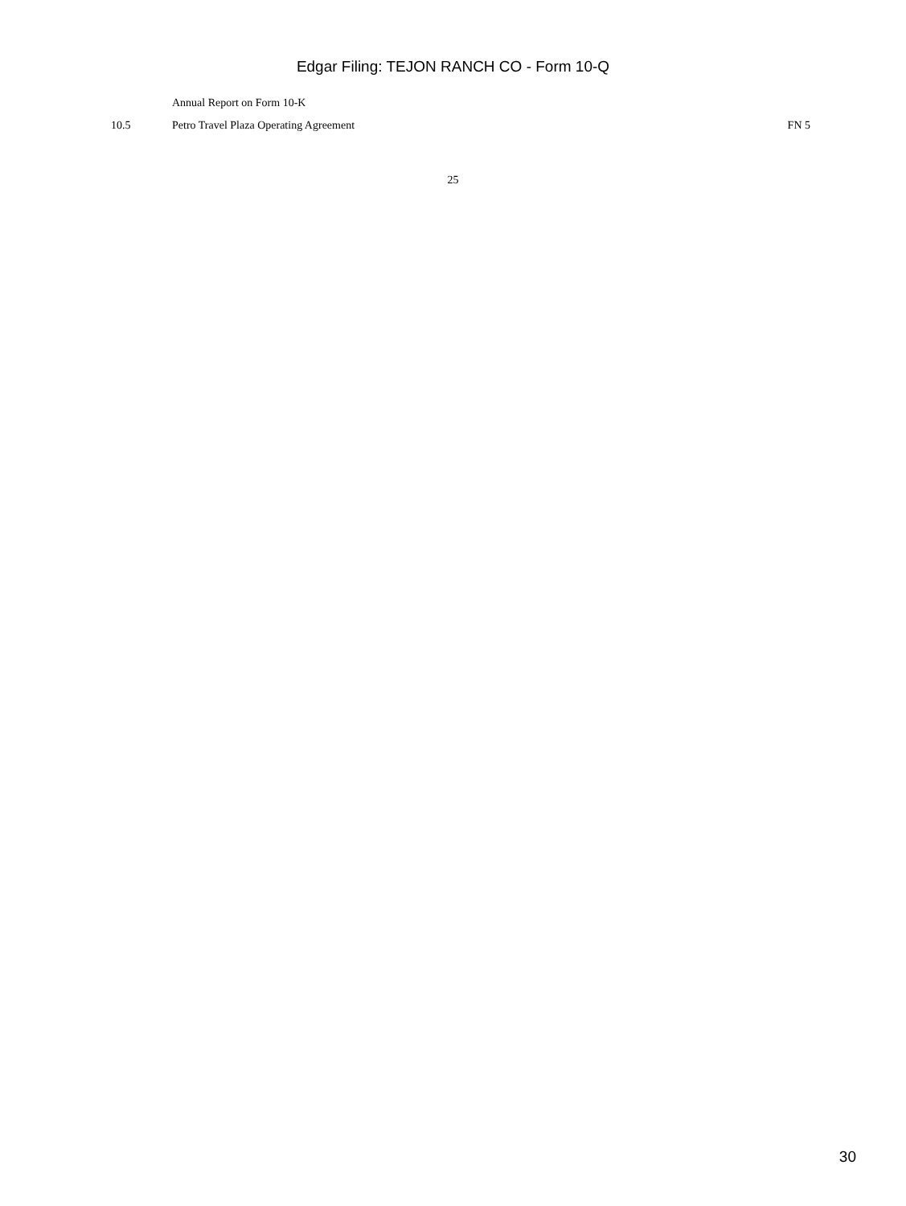Edgar Filing: TEJON RANCH CO - Form 10-Q
| | Annual Report on Form 10-K | |
| 10.5 | Petro Travel Plaza Operating Agreement | FN 5 |
25
30